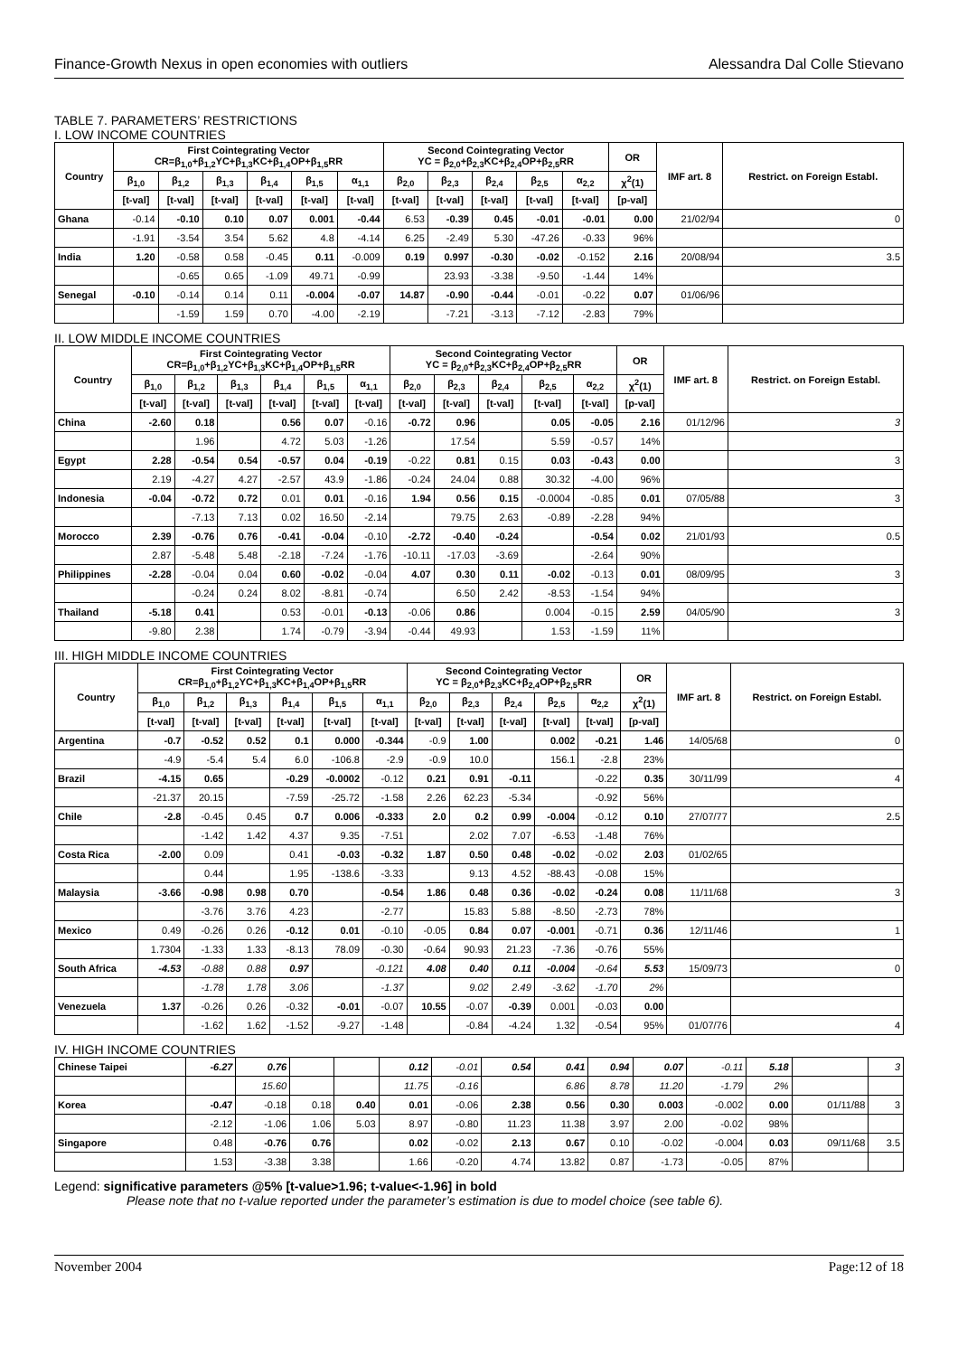Finance-Growth Nexus in open economies with outliers Alessandra Dal Colle Stievano
TABLE 7. PARAMETERS’ RESTRICTIONS
I. LOW INCOME COUNTRIES
| Country | First Cointegrating Vector CR=β<sub>1,0</sub>+β<sub>1,2</sub>YC+β<sub>1,3</sub>KC+β<sub>1,4</sub>OP+β<sub>1,5</sub>RR | | | | | | Second Cointegrating Vector YC = β<sub>2,0</sub>+β<sub>2,3</sub>KC+β<sub>2,4</sub>OP+β<sub>2,5</sub>RR | | | | | OR | IMF art. 8 | Restrict. on Foreign Establ. |
| --- | --- | --- | --- | --- | --- | --- | --- | --- | --- | --- | --- | --- | --- | --- |
| | β<sub>1,0</sub> | β<sub>1,2</sub> | β<sub>1,3</sub> | β<sub>1,4</sub> | β<sub>1,5</sub> | α<sub>1,1</sub> | β<sub>2,0</sub> | β<sub>2,3</sub> | β<sub>2,4</sub> | β<sub>2,5</sub> | α<sub>2,2</sub> | χ<sup>2</sup>(1) | | |
| | [t-val] | [t-val] | [t-val] | [t-val] | [t-val] | [t-val] | [t-val] | [t-val] | [t-val] | [t-val] | [t-val] | [p-val] | | |
| Ghana | -0.14 | -0.10 | 0.10 | 0.07 | 0.001 | -0.44 | 6.53 | -0.39 | 0.45 | -0.01 | -0.01 | 0.00 | 21/02/94 | 0 |
| | -1.91 | -3.54 | 3.54 | 5.62 | 4.8 | -4.14 | 6.25 | -2.49 | 5.30 | -47.26 | -0.33 | 96% | | |
| India | 1.20 | -0.58 | 0.58 | -0.45 | 0.11 | -0.009 | 0.19 | 0.997 | -0.30 | -0.02 | -0.152 | 2.16 | 20/08/94 | 3.5 |
| | | -0.65 | 0.65 | -1.09 | 49.71 | -0.99 | | 23.93 | -3.38 | -9.50 | -1.44 | 14% | | |
| Senegal | -0.10 | -0.14 | 0.14 | 0.11 | -0.004 | -0.07 | 14.87 | -0.90 | -0.44 | -0.01 | -0.22 | 0.07 | 01/06/96 | |
| | | -1.59 | 1.59 | 0.70 | -4.00 | -2.19 | | -7.21 | -3.13 | -7.12 | -2.83 | 79% | | |
II. LOW MIDDLE INCOME COUNTRIES
| Country | First Cointegrating Vector CR=β<sub>1,0</sub>+β<sub>1,2</sub>YC+β<sub>1,3</sub>KC+β<sub>1,4</sub>OP+β<sub>1,5</sub>RR | | | | | | Second Cointegrating Vector YC = β<sub>2,0</sub>+β<sub>2,3</sub>KC+β<sub>2,4</sub>OP+β<sub>2,5</sub>RR | | | | | OR | IMF art. 8 | Restrict. on Foreign Establ. |
| --- | --- | --- | --- | --- | --- | --- | --- | --- | --- | --- | --- | --- | --- | --- |
| | β<sub>1,0</sub> | β<sub>1,2</sub> | β<sub>1,3</sub> | β<sub>1,4</sub> | β<sub>1,5</sub> | α<sub>1,1</sub> | β<sub>2,0</sub> | β<sub>2,3</sub> | β<sub>2,4</sub> | β<sub>2,5</sub> | α<sub>2,2</sub> | χ<sup>2</sup>(1) | | |
| | [t-val] | [t-val] | [t-val] | [t-val] | [t-val] | [t-val] | [t-val] | [t-val] | [t-val] | [t-val] | [t-val] | [p-val] | | |
| China | -2.60 | 0.18 | | 0.56 | 0.07 | -0.16 | -0.72 | 0.96 | | 0.05 | -0.05 | 2.16 | 01/12/96 | 3 |
| | | 1.96 | | 4.72 | 5.03 | -1.26 | | 17.54 | | 5.59 | -0.57 | 14% | | |
| Egypt | 2.28 | -0.54 | 0.54 | -0.57 | 0.04 | -0.19 | -0.22 | 0.81 | 0.15 | 0.03 | -0.43 | 0.00 | | 3 |
| | 2.19 | -4.27 | 4.27 | -2.57 | 43.9 | -1.86 | -0.24 | 24.04 | 0.88 | 30.32 | -4.00 | 96% | | |
| Indonesia | -0.04 | -0.72 | 0.72 | 0.01 | 0.01 | -0.16 | 1.94 | 0.56 | 0.15 | -0.0004 | -0.85 | 0.01 | 07/05/88 | 3 |
| | | -7.13 | 7.13 | 0.02 | 16.50 | -2.14 | | 79.75 | 2.63 | -0.89 | -2.28 | 94% | | |
| Morocco | 2.39 | -0.76 | 0.76 | -0.41 | -0.04 | -0.10 | -2.72 | -0.40 | -0.24 | | -0.54 | 0.02 | 21/01/93 | 0.5 |
| | 2.87 | -5.48 | 5.48 | -2.18 | -7.24 | -1.76 | -10.11 | -17.03 | -3.69 | | -2.64 | 90% | | |
| Philippines | -2.28 | -0.04 | 0.04 | 0.60 | -0.02 | -0.04 | 4.07 | 0.30 | 0.11 | -0.02 | -0.13 | 0.01 | 08/09/95 | 3 |
| | | -0.24 | 0.24 | 8.02 | -8.81 | -0.74 | | 6.50 | 2.42 | -8.53 | -1.54 | 94% | | |
| Thailand | -5.18 | 0.41 | | 0.53 | -0.01 | -0.13 | -0.06 | 0.86 | | 0.004 | -0.15 | 2.59 | 04/05/90 | 3 |
| | -9.80 | 2.38 | | 1.74 | -0.79 | -3.94 | -0.44 | 49.93 | | 1.53 | -1.59 | 11% | | |
III. HIGH MIDDLE INCOME COUNTRIES
| Country | First Cointegrating Vector CR=β<sub>1,0</sub>+β<sub>1,2</sub>YC+β<sub>1,3</sub>KC+β<sub>1,4</sub>OP+β<sub>1,5</sub>RR | | | | | | Second Cointegrating Vector YC = β<sub>2,0</sub>+β<sub>2,3</sub>KC+β<sub>2,4</sub>OP+β<sub>2,5</sub>RR | | | | | OR | IMF art. 8 | Restrict. on Foreign Establ. |
| --- | --- | --- | --- | --- | --- | --- | --- | --- | --- | --- | --- | --- | --- | --- |
| | β<sub>1,0</sub> | β<sub>1,2</sub> | β<sub>1,3</sub> | β<sub>1,4</sub> | β<sub>1,5</sub> | α<sub>1,1</sub> | β<sub>2,0</sub> | β<sub>2,3</sub> | β<sub>2,4</sub> | β<sub>2,5</sub> | α<sub>2,2</sub> | χ<sup>2</sup>(1) | | |
| | [t-val] | [t-val] | [t-val] | [t-val] | [t-val] | [t-val] | [t-val] | [t-val] | [t-val] | [t-val] | [t-val] | [p-val] | | |
| Argentina | -0.7 | -0.52 | 0.52 | 0.1 | 0.000 | -0.344 | -0.9 | 1.00 | | 0.002 | -0.21 | 1.46 | 14/05/68 | 0 |
| | -4.9 | -5.4 | 5.4 | 6.0 | -106.8 | -2.9 | -0.9 | 10.0 | | 156.1 | -2.8 | 23% | | |
| Brazil | -4.15 | 0.65 | | -0.29 | -0.0002 | -0.12 | 0.21 | 0.91 | -0.11 | | -0.22 | 0.35 | 30/11/99 | 4 |
| | -21.37 | 20.15 | | -7.59 | -25.72 | -1.58 | 2.26 | 62.23 | -5.34 | | -0.92 | 56% | | |
| Chile | -2.8 | -0.45 | 0.45 | 0.7 | 0.006 | -0.333 | 2.0 | 0.2 | 0.99 | -0.004 | -0.12 | 0.10 | 27/07/77 | 2.5 |
| | | -1.42 | 1.42 | 4.37 | 9.35 | -7.51 | | 2.02 | 7.07 | -6.53 | -1.48 | 76% | | |
| Costa Rica | -2.00 | 0.09 | | 0.41 | -0.03 | -0.32 | 1.87 | 0.50 | 0.48 | -0.02 | -0.02 | 2.03 | 01/02/65 | |
| | | 0.44 | | 1.95 | -138.6 | -3.33 | | 9.13 | 4.52 | -88.43 | -0.08 | 15% | | |
| Malaysia | -3.66 | -0.98 | 0.98 | 0.70 | | -0.54 | 1.86 | 0.48 | 0.36 | -0.02 | -0.24 | 0.08 | 11/11/68 | 3 |
| | | -3.76 | 3.76 | 4.23 | | -2.77 | | 15.83 | 5.88 | -8.50 | -2.73 | 78% | | |
| Mexico | 0.49 | -0.26 | 0.26 | -0.12 | 0.01 | -0.10 | -0.05 | 0.84 | 0.07 | -0.001 | -0.71 | 0.36 | 12/11/46 | 1 |
| | 1.7304 | -1.33 | 1.33 | -8.13 | 78.09 | -0.30 | -0.64 | 90.93 | 21.23 | -7.36 | -0.76 | 55% | | |
| South Africa | -4.53 | -0.88 | 0.88 | 0.97 | | -0.121 | 4.08 | 0.40 | 0.11 | -0.004 | -0.64 | 5.53 | 15/09/73 | 0 |
| | | -1.78 | 1.78 | 3.06 | | -1.37 | | 9.02 | 2.49 | -3.62 | -1.70 | 2% | | |
| Venezuela | 1.37 | -0.26 | 0.26 | -0.32 | -0.01 | -0.07 | 10.55 | -0.07 | -0.39 | 0.001 | -0.03 | 0.00 | | |
| | | -1.62 | 1.62 | -1.52 | -9.27 | -1.48 | | -0.84 | -4.24 | 1.32 | -0.54 | 95% | 01/07/76 | 4 |
IV. HIGH INCOME COUNTRIES
| Chinese Taipei | -6.27 | 0.76 | | | 0.12 | -0.01 | 0.54 | 0.41 | 0.94 | 0.07 | -0.11 | 5.18 | | 3 |
| | | 15.60 | | | 11.75 | -0.16 | | 6.86 | 8.78 | 11.20 | -1.79 | 2% | | |
| Korea | -0.47 | -0.18 | 0.18 | 0.40 | 0.01 | -0.06 | 2.38 | 0.56 | 0.30 | 0.003 | -0.002 | 0.00 | 01/11/88 | 3 |
| | -2.12 | -1.06 | 1.06 | 5.03 | 8.97 | -0.80 | 11.23 | 11.38 | 3.97 | 2.00 | -0.02 | 98% | | |
| Singapore | 0.48 | -0.76 | 0.76 | | 0.02 | -0.02 | 2.13 | 0.67 | 0.10 | -0.02 | -0.004 | 0.03 | 09/11/68 | 3.5 |
| | 1.53 | -3.38 | 3.38 | | 1.66 | -0.20 | 4.74 | 13.82 | 0.87 | -1.73 | -0.05 | 87% | | |
Legend: significative parameters @5% [t-value>1.96; t-value<-1.96] in bold
Please note that no t-value reported under the parameter’s estimation is due to model choice (see table 6).
November 2004 Page:12 of 18